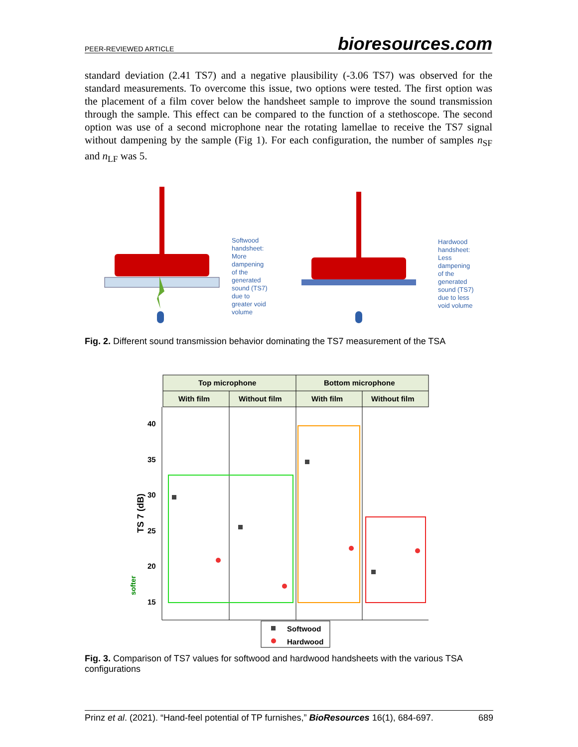PEER-REVIEWED ARTICLE bioresources.com
standard deviation (2.41 TS7) and a negative plausibility (-3.06 TS7) was observed for the standard measurements. To overcome this issue, two options were tested. The first option was the placement of a film cover below the handsheet sample to improve the sound transmission through the sample. This effect can be compared to the function of a stethoscope. The second option was use of a second microphone near the rotating lamellae to receive the TS7 signal without dampening by the sample (Fig 1). For each configuration, the number of samples n<sub>SF</sub> and n<sub>LF</sub> was 5.
Softwood handsheet: More dampening of the generated sound (TS7) due to greater void volume
Hardwood handsheet: Less dampening of the generated sound (TS7) due to less void volume
Fig. 2. Different sound transmission behavior dominating the TS7 measurement of the TSA
Top microphone
Bottom microphone
With film
Without film
With film
Without film
40
35
30
25
20
15
TS 7 (dB)
softer
Softwood
Hardwood
Fig. 3. Comparison of TS7 values for softwood and hardwood handsheets with the various TSA configurations
Prinz et al. (2021). “Hand-feel potential of TP furnishes,” BioResources 16(1), 684-697. 689